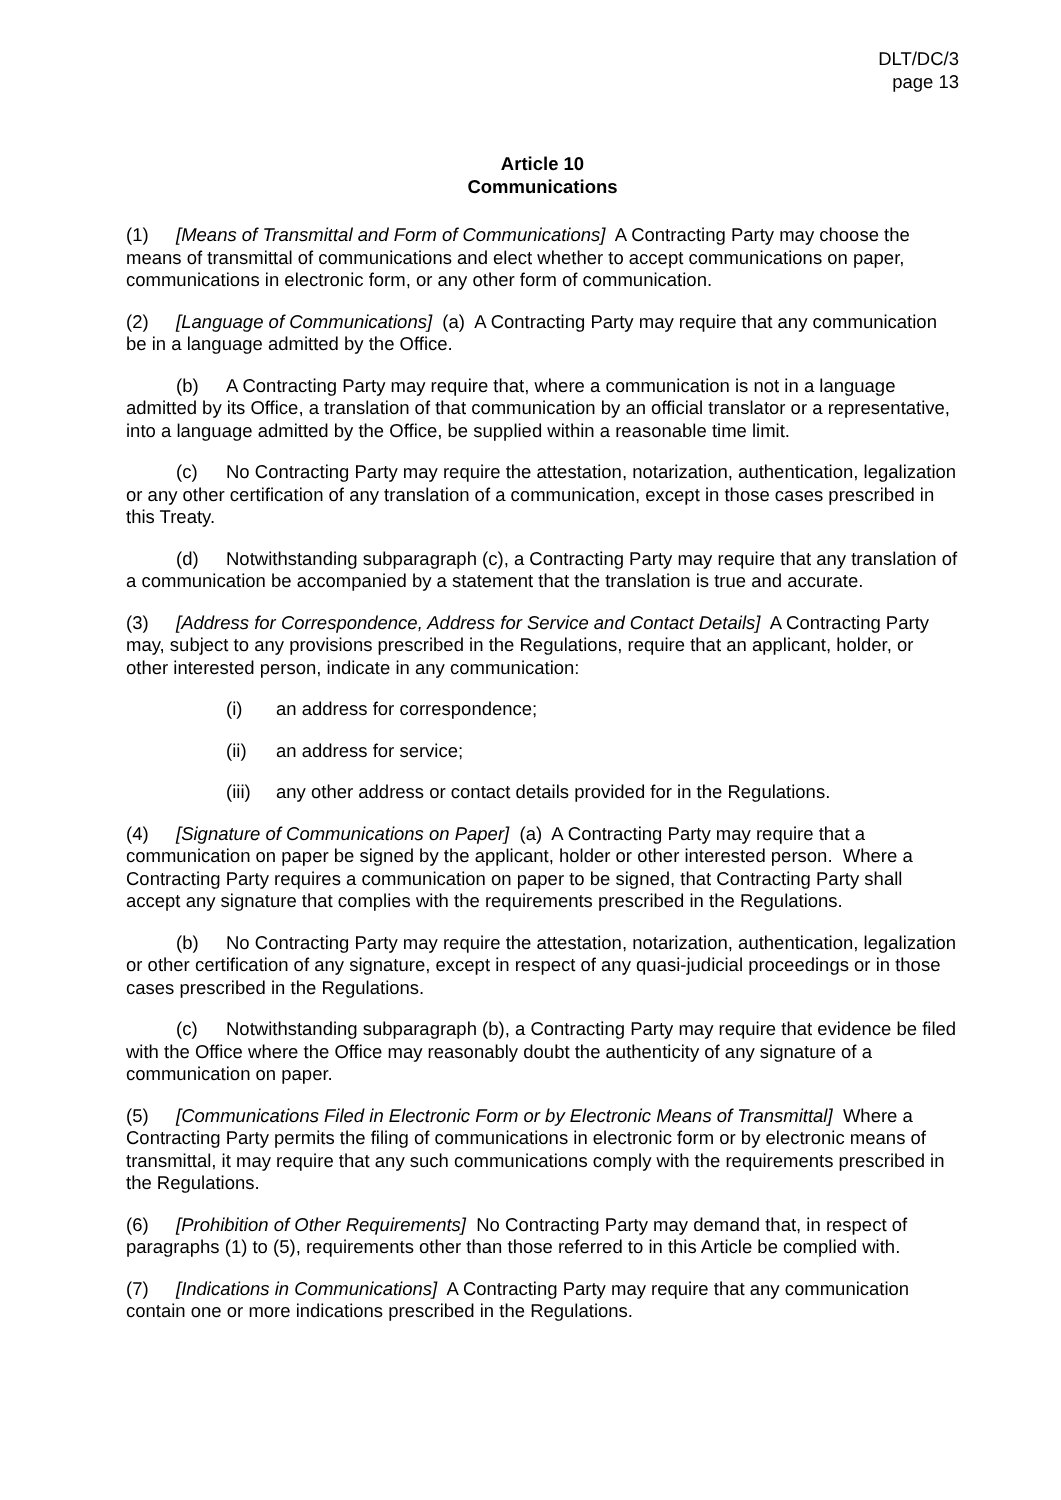DLT/DC/3
page 13
Article 10
Communications
(1) [Means of Transmittal and Form of Communications] A Contracting Party may choose the means of transmittal of communications and elect whether to accept communications on paper, communications in electronic form, or any other form of communication.
(2) [Language of Communications] (a) A Contracting Party may require that any communication be in a language admitted by the Office.
(b) A Contracting Party may require that, where a communication is not in a language admitted by its Office, a translation of that communication by an official translator or a representative, into a language admitted by the Office, be supplied within a reasonable time limit.
(c) No Contracting Party may require the attestation, notarization, authentication, legalization or any other certification of any translation of a communication, except in those cases prescribed in this Treaty.
(d) Notwithstanding subparagraph (c), a Contracting Party may require that any translation of a communication be accompanied by a statement that the translation is true and accurate.
(3) [Address for Correspondence, Address for Service and Contact Details] A Contracting Party may, subject to any provisions prescribed in the Regulations, require that an applicant, holder, or other interested person, indicate in any communication:
(i) an address for correspondence;
(ii) an address for service;
(iii) any other address or contact details provided for in the Regulations.
(4) [Signature of Communications on Paper] (a) A Contracting Party may require that a communication on paper be signed by the applicant, holder or other interested person. Where a Contracting Party requires a communication on paper to be signed, that Contracting Party shall accept any signature that complies with the requirements prescribed in the Regulations.
(b) No Contracting Party may require the attestation, notarization, authentication, legalization or other certification of any signature, except in respect of any quasi-judicial proceedings or in those cases prescribed in the Regulations.
(c) Notwithstanding subparagraph (b), a Contracting Party may require that evidence be filed with the Office where the Office may reasonably doubt the authenticity of any signature of a communication on paper.
(5) [Communications Filed in Electronic Form or by Electronic Means of Transmittal] Where a Contracting Party permits the filing of communications in electronic form or by electronic means of transmittal, it may require that any such communications comply with the requirements prescribed in the Regulations.
(6) [Prohibition of Other Requirements] No Contracting Party may demand that, in respect of paragraphs (1) to (5), requirements other than those referred to in this Article be complied with.
(7) [Indications in Communications] A Contracting Party may require that any communication contain one or more indications prescribed in the Regulations.